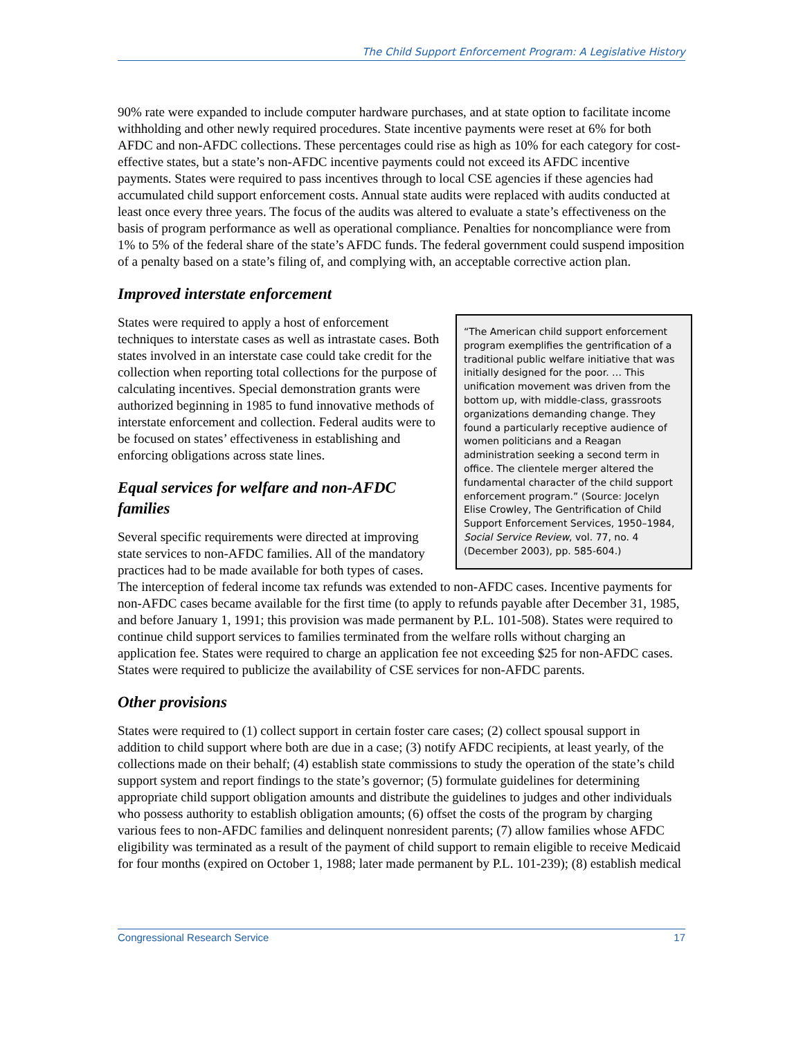The Child Support Enforcement Program: A Legislative History
90% rate were expanded to include computer hardware purchases, and at state option to facilitate income withholding and other newly required procedures. State incentive payments were reset at 6% for both AFDC and non-AFDC collections. These percentages could rise as high as 10% for each category for cost-effective states, but a state’s non-AFDC incentive payments could not exceed its AFDC incentive payments. States were required to pass incentives through to local CSE agencies if these agencies had accumulated child support enforcement costs. Annual state audits were replaced with audits conducted at least once every three years. The focus of the audits was altered to evaluate a state’s effectiveness on the basis of program performance as well as operational compliance. Penalties for noncompliance were from 1% to 5% of the federal share of the state’s AFDC funds. The federal government could suspend imposition of a penalty based on a state’s filing of, and complying with, an acceptable corrective action plan.
Improved interstate enforcement
“The American child support enforcement program exemplifies the gentrification of a traditional public welfare initiative that was initially designed for the poor. … This unification movement was driven from the bottom up, with middle-class, grassroots organizations demanding change. They found a particularly receptive audience of women politicians and a Reagan administration seeking a second term in office. The clientele merger altered the fundamental character of the child support enforcement program.” (Source: Jocelyn Elise Crowley, The Gentrification of Child Support Enforcement Services, 1950–1984, Social Service Review, vol. 77, no. 4 (December 2003), pp. 585-604.)
States were required to apply a host of enforcement techniques to interstate cases as well as intrastate cases. Both states involved in an interstate case could take credit for the collection when reporting total collections for the purpose of calculating incentives. Special demonstration grants were authorized beginning in 1985 to fund innovative methods of interstate enforcement and collection. Federal audits were to be focused on states’ effectiveness in establishing and enforcing obligations across state lines.
Equal services for welfare and non-AFDC families
Several specific requirements were directed at improving state services to non-AFDC families. All of the mandatory practices had to be made available for both types of cases. The interception of federal income tax refunds was extended to non-AFDC cases. Incentive payments for non-AFDC cases became available for the first time (to apply to refunds payable after December 31, 1985, and before January 1, 1991; this provision was made permanent by P.L. 101-508). States were required to continue child support services to families terminated from the welfare rolls without charging an application fee. States were required to charge an application fee not exceeding $25 for non-AFDC cases. States were required to publicize the availability of CSE services for non-AFDC parents.
Other provisions
States were required to (1) collect support in certain foster care cases; (2) collect spousal support in addition to child support where both are due in a case; (3) notify AFDC recipients, at least yearly, of the collections made on their behalf; (4) establish state commissions to study the operation of the state’s child support system and report findings to the state’s governor; (5) formulate guidelines for determining appropriate child support obligation amounts and distribute the guidelines to judges and other individuals who possess authority to establish obligation amounts; (6) offset the costs of the program by charging various fees to non-AFDC families and delinquent nonresident parents; (7) allow families whose AFDC eligibility was terminated as a result of the payment of child support to remain eligible to receive Medicaid for four months (expired on October 1, 1988; later made permanent by P.L. 101-239); (8) establish medical
Congressional Research Service 17